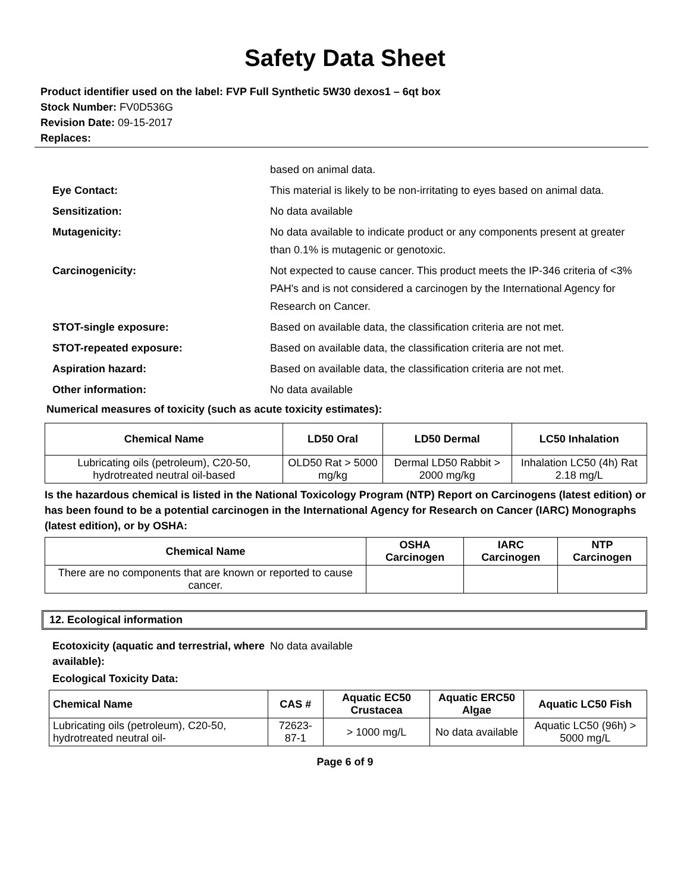Safety Data Sheet
Product identifier used on the label: FVP Full Synthetic 5W30 dexos1 – 6qt box
Stock Number: FV0D536G
Revision Date: 09-15-2017
Replaces:
based on animal data.
Eye Contact: This material is likely to be non-irritating to eyes based on animal data.
Sensitization: No data available
Mutagenicity: No data available to indicate product or any components present at greater than 0.1% is mutagenic or genotoxic.
Carcinogenicity: Not expected to cause cancer. This product meets the IP-346 criteria of <3% PAH's and is not considered a carcinogen by the International Agency for Research on Cancer.
STOT-single exposure: Based on available data, the classification criteria are not met.
STOT-repeated exposure: Based on available data, the classification criteria are not met.
Aspiration hazard: Based on available data, the classification criteria are not met.
Other information: No data available
Numerical measures of toxicity (such as acute toxicity estimates):
| Chemical Name | LD50 Oral | LD50 Dermal | LC50 Inhalation |
| --- | --- | --- | --- |
| Lubricating oils (petroleum), C20-50, hydrotreated neutral oil-based | OLD50 Rat > 5000 mg/kg | Dermal LD50 Rabbit > 2000 mg/kg | Inhalation LC50 (4h) Rat 2.18 mg/L |
Is the hazardous chemical is listed in the National Toxicology Program (NTP) Report on Carcinogens (latest edition) or has been found to be a potential carcinogen in the International Agency for Research on Cancer (IARC) Monographs (latest edition), or by OSHA:
| Chemical Name | OSHA Carcinogen | IARC Carcinogen | NTP Carcinogen |
| --- | --- | --- | --- |
| There are no components that are known or reported to cause cancer. | | | |
12. Ecological information
Ecotoxicity (aquatic and terrestrial, where available):
No data available
Ecological Toxicity Data:
| Chemical Name | CAS # | Aquatic EC50 Crustacea | Aquatic ERC50 Algae | Aquatic LC50 Fish |
| --- | --- | --- | --- | --- |
| Lubricating oils (petroleum), C20-50, hydrotreated neutral oil- | 72623-87-1 | > 1000 mg/L | No data available | Aquatic LC50 (96h) > 5000 mg/L |
Page 6 of 9